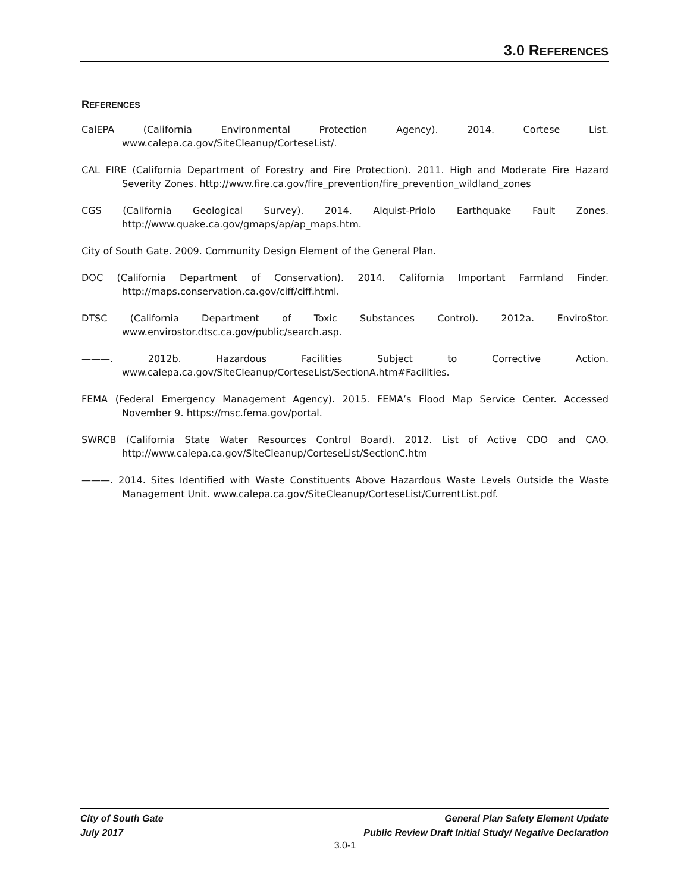3.0 REFERENCES
REFERENCES
CalEPA (California Environmental Protection Agency). 2014. Cortese List. www.calepa.ca.gov/SiteCleanup/CorteseList/.
CAL FIRE (California Department of Forestry and Fire Protection). 2011. High and Moderate Fire Hazard Severity Zones. http://www.fire.ca.gov/fire_prevention/fire_prevention_wildland_zones
CGS (California Geological Survey). 2014. Alquist-Priolo Earthquake Fault Zones. http://www.quake.ca.gov/gmaps/ap/ap_maps.htm.
City of South Gate. 2009. Community Design Element of the General Plan.
DOC (California Department of Conservation). 2014. California Important Farmland Finder. http://maps.conservation.ca.gov/ciff/ciff.html.
DTSC (California Department of Toxic Substances Control). 2012a. EnviroStor. www.envirostor.dtsc.ca.gov/public/search.asp.
———. 2012b. Hazardous Facilities Subject to Corrective Action. www.calepa.ca.gov/SiteCleanup/CorteseList/SectionA.htm#Facilities.
FEMA (Federal Emergency Management Agency). 2015. FEMA’s Flood Map Service Center. Accessed November 9. https://msc.fema.gov/portal.
SWRCB (California State Water Resources Control Board). 2012. List of Active CDO and CAO. http://www.calepa.ca.gov/SiteCleanup/CorteseList/SectionC.htm
———. 2014. Sites Identified with Waste Constituents Above Hazardous Waste Levels Outside the Waste Management Unit. www.calepa.ca.gov/SiteCleanup/CorteseList/CurrentList.pdf.
City of South Gate General Plan Safety Element Update
July 2017 Public Review Draft Initial Study/ Negative Declaration
3.0-1